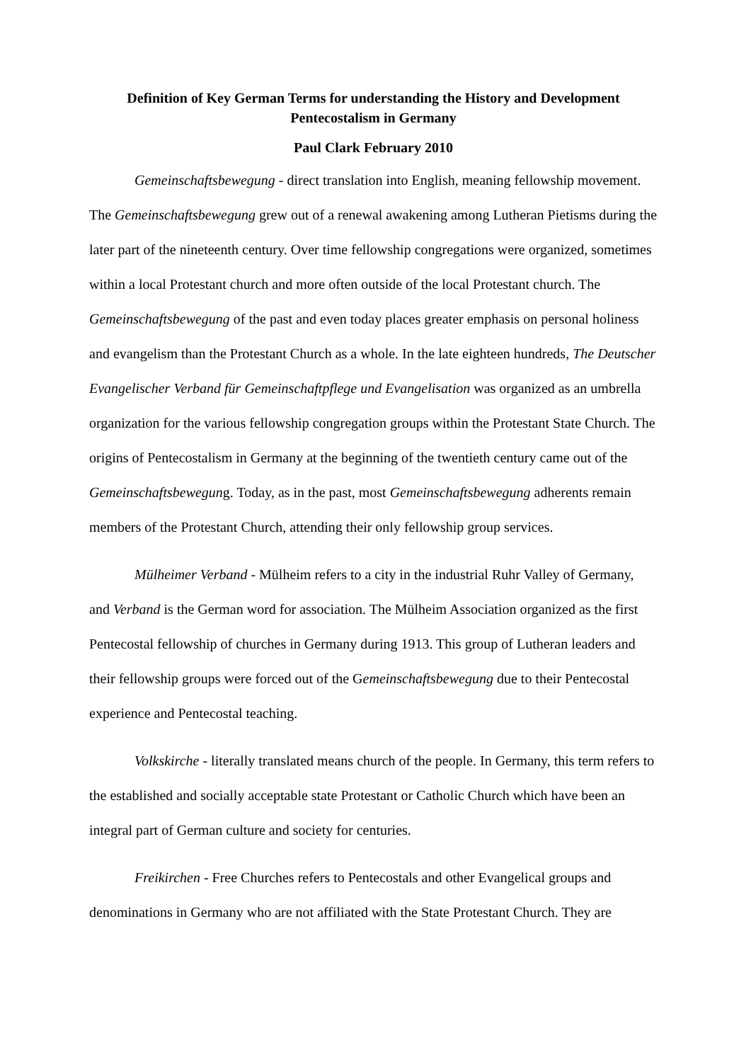Definition of Key German Terms for understanding the History and Development
Pentecostalism in Germany
Paul Clark February 2010
Gemeinschaftsbewegung - direct translation into English, meaning fellowship movement. The Gemeinschaftsbewegung grew out of a renewal awakening among Lutheran Pietisms during the later part of the nineteenth century. Over time fellowship congregations were organized, sometimes within a local Protestant church and more often outside of the local Protestant church. The Gemeinschaftsbewegung of the past and even today places greater emphasis on personal holiness and evangelism than the Protestant Church as a whole. In the late eighteen hundreds, The Deutscher Evangelischer Verband für Gemeinschaftpflege und Evangelisation was organized as an umbrella organization for the various fellowship congregation groups within the Protestant State Church. The origins of Pentecostalism in Germany at the beginning of the twentieth century came out of the Gemeinschaftsbewegung. Today, as in the past, most Gemeinschaftsbewegung adherents remain members of the Protestant Church, attending their only fellowship group services.
Mülheimer Verband - Mülheim refers to a city in the industrial Ruhr Valley of Germany, and Verband is the German word for association. The Mülheim Association organized as the first Pentecostal fellowship of churches in Germany during 1913. This group of Lutheran leaders and their fellowship groups were forced out of the Gemeinschaftsbewegung due to their Pentecostal experience and Pentecostal teaching.
Volkskirche - literally translated means church of the people. In Germany, this term refers to the established and socially acceptable state Protestant or Catholic Church which have been an integral part of German culture and society for centuries.
Freikirchen - Free Churches refers to Pentecostals and other Evangelical groups and denominations in Germany who are not affiliated with the State Protestant Church. They are